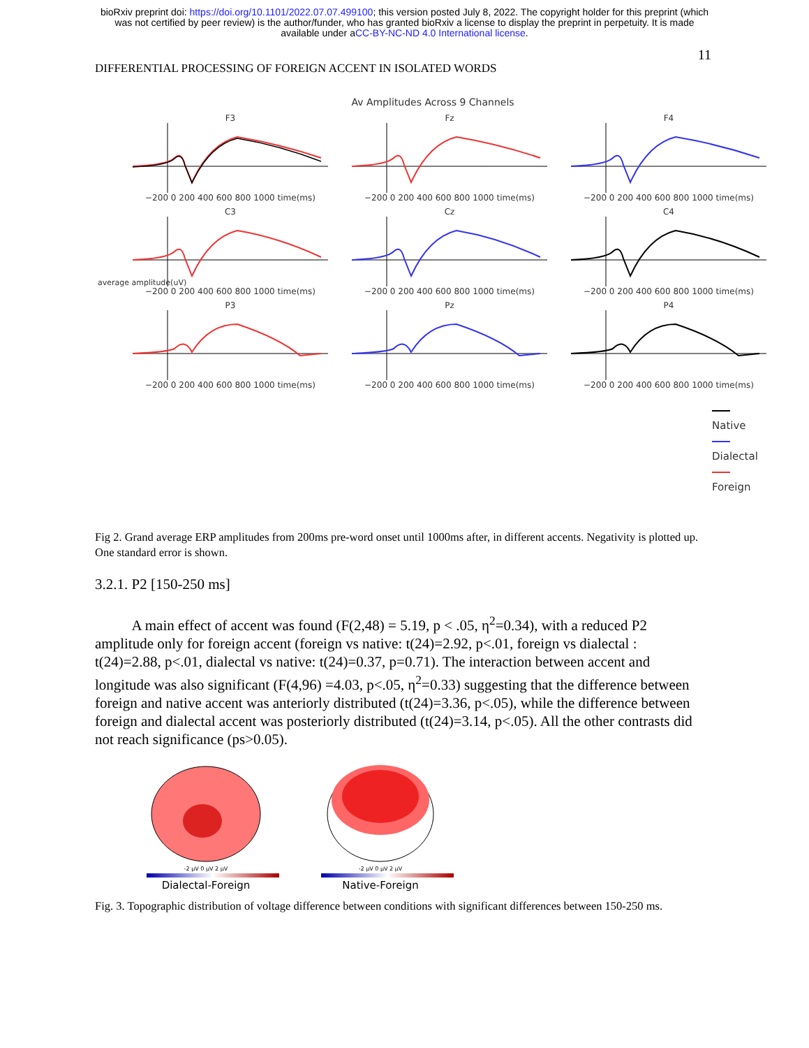bioRxiv preprint doi: https://doi.org/10.1101/2022.07.07.499100; this version posted July 8, 2022. The copyright holder for this preprint (which
was not certified by peer review) is the author/funder, who has granted bioRxiv a license to display the preprint in perpetuity. It is made
available under aCC-BY-NC-ND 4.0 International license.
11
DIFFERENTIAL PROCESSING OF FOREIGN ACCENT IN ISOLATED WORDS
Av Amplitudes Across 9 Channels
F3−200 0 200 400 600 800 1000 time(ms)
Fz−200 0 200 400 600 800 1000 time(ms)
F4−200 0 200 400 600 800 1000 time(ms)
C3−200 0 200 400 600 800 1000 time(ms)
Cz−200 0 200 400 600 800 1000 time(ms)
C4−200 0 200 400 600 800 1000 time(ms)
P3−200 0 200 400 600 800 1000 time(ms)
Pz−200 0 200 400 600 800 1000 time(ms)
P4−200 0 200 400 600 800 1000 time(ms)
average amplitude(uV)
Native
Dialectal
Foreign
Fig 2. Grand average ERP amplitudes from 200ms pre-word onset until 1000ms after, in different accents. Negativity is plotted up. One standard error is shown.
3.2.1. P2 [150-250 ms]
A main effect of accent was found (F(2,48) = 5.19, p < .05, η<sup>2</sup>=0.34), with a reduced P2 amplitude only for foreign accent (foreign vs native: t(24)=2.92, p<.01, foreign vs dialectal : t(24)=2.88, p<.01, dialectal vs native: t(24)=0.37, p=0.71). The interaction between accent and longitude was also significant (F(4,96) =4.03, p<.05, η<sup>2</sup>=0.33) suggesting that the difference between foreign and native accent was anteriorly distributed (t(24)=3.36, p<.05), while the difference between foreign and dialectal accent was posteriorly distributed (t(24)=3.14, p<.05). All the other contrasts did not reach significance (ps>0.05).
-2 µV 0 µV 2 µV
Dialectal-Foreign
-2 µV 0 µV 2 µV
Native-Foreign
Fig. 3. Topographic distribution of voltage difference between conditions with significant differences between 150-250 ms.